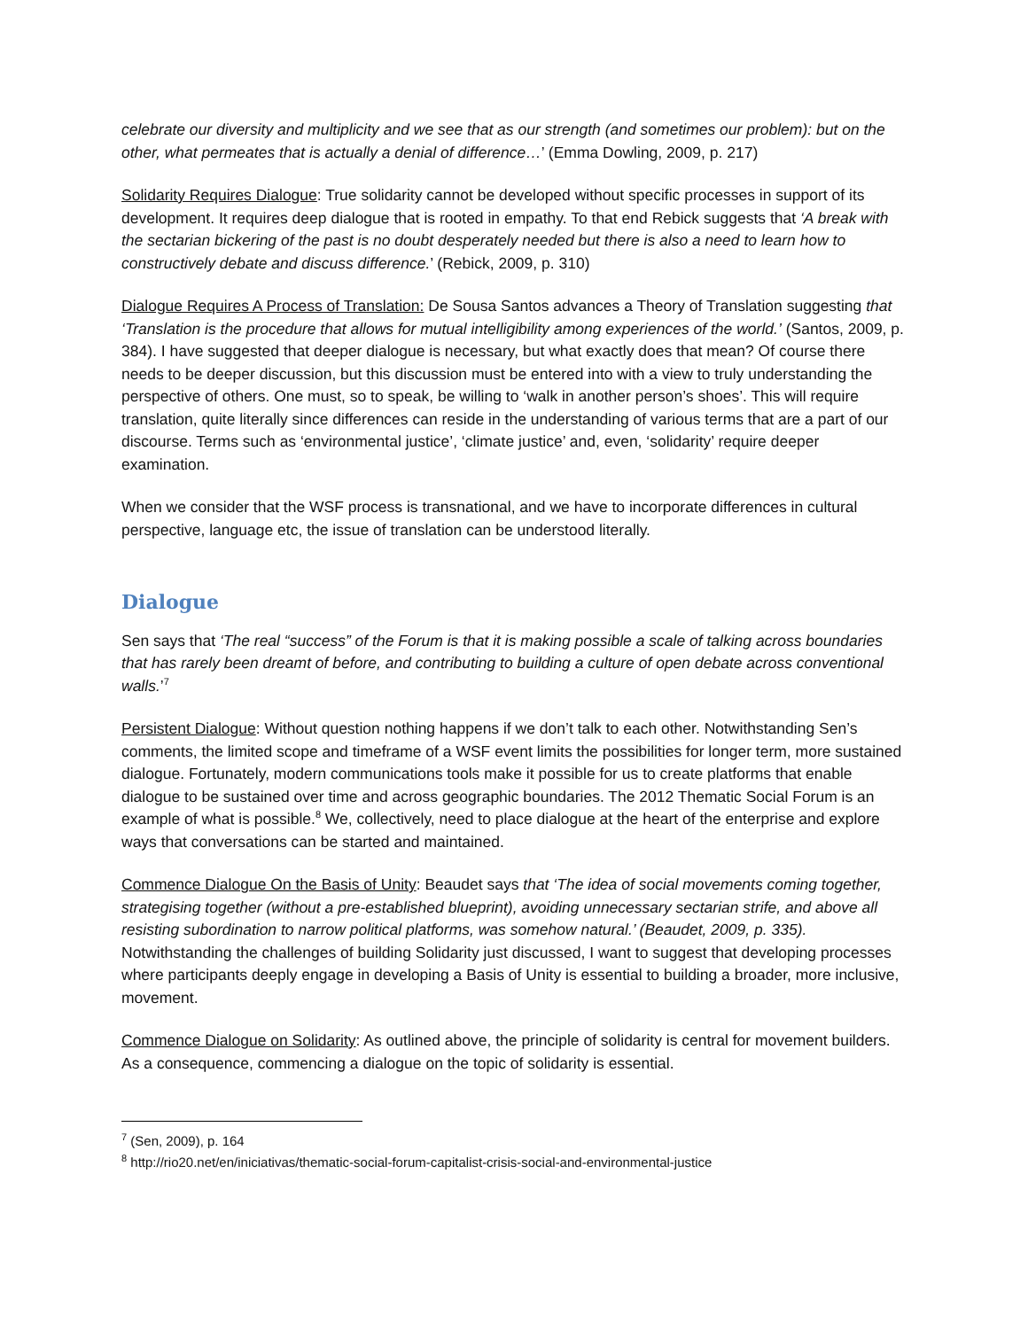celebrate our diversity and multiplicity and we see that as our strength (and sometimes our problem): but on the other, what permeates that is actually a denial of difference…’ (Emma Dowling, 2009, p. 217)
Solidarity Requires Dialogue: True solidarity cannot be developed without specific processes in support of its development. It requires deep dialogue that is rooted in empathy. To that end Rebick suggests that ‘A break with the sectarian bickering of the past is no doubt desperately needed but there is also a need to learn how to constructively debate and discuss difference.’ (Rebick, 2009, p. 310)
Dialogue Requires A Process of Translation: De Sousa Santos advances a Theory of Translation suggesting that ‘Translation is the procedure that allows for mutual intelligibility among experiences of the world.’ (Santos, 2009, p. 384). I have suggested that deeper dialogue is necessary, but what exactly does that mean? Of course there needs to be deeper discussion, but this discussion must be entered into with a view to truly understanding the perspective of others. One must, so to speak, be willing to ‘walk in another person’s shoes’. This will require translation, quite literally since differences can reside in the understanding of various terms that are a part of our discourse. Terms such as ‘environmental justice’, ‘climate justice’ and, even, ‘solidarity’ require deeper examination.
When we consider that the WSF process is transnational, and we have to incorporate differences in cultural perspective, language etc, the issue of translation can be understood literally.
Dialogue
Sen says that ‘The real “success” of the Forum is that it is making possible a scale of talking across boundaries that has rarely been dreamt of before, and contributing to building a culture of open debate across conventional walls.’<sup>7</sup>
Persistent Dialogue: Without question nothing happens if we don’t talk to each other. Notwithstanding Sen’s comments, the limited scope and timeframe of a WSF event limits the possibilities for longer term, more sustained dialogue. Fortunately, modern communications tools make it possible for us to create platforms that enable dialogue to be sustained over time and across geographic boundaries. The 2012 Thematic Social Forum is an example of what is possible.<sup>8</sup> We, collectively, need to place dialogue at the heart of the enterprise and explore ways that conversations can be started and maintained.
Commence Dialogue On the Basis of Unity: Beaudet says that ‘The idea of social movements coming together, strategising together (without a pre-established blueprint), avoiding unnecessary sectarian strife, and above all resisting subordination to narrow political platforms, was somehow natural.’ (Beaudet, 2009, p. 335). Notwithstanding the challenges of building Solidarity just discussed, I want to suggest that developing processes where participants deeply engage in developing a Basis of Unity is essential to building a broader, more inclusive, movement.
Commence Dialogue on Solidarity: As outlined above, the principle of solidarity is central for movement builders. As a consequence, commencing a dialogue on the topic of solidarity is essential.
<sup>7</sup> (Sen, 2009), p. 164
<sup>8</sup> http://rio20.net/en/iniciativas/thematic-social-forum-capitalist-crisis-social-and-environmental-justice